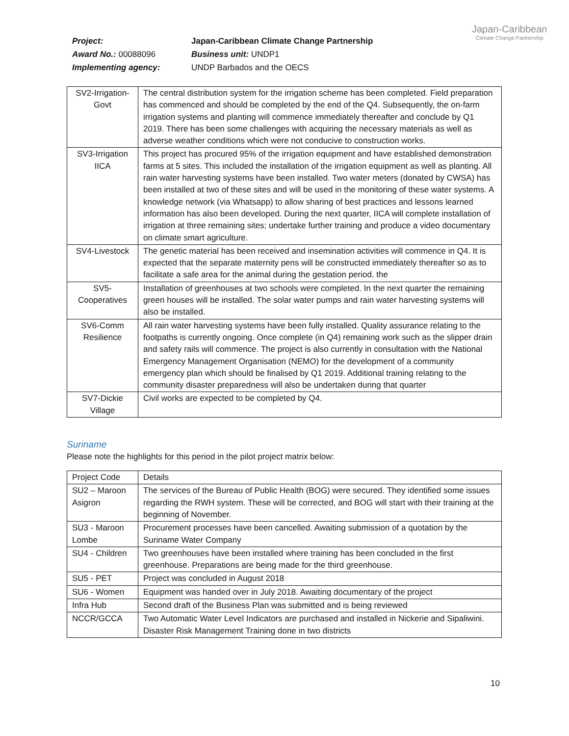| Project: | Japan-Caribbean Climate Change Partnership |
| Award No.: 00088096 | Business unit: UNDP1 |
| Implementing agency: | UNDP Barbados and the OECS |
Japan-Caribbean
Climate Change Partnership
| SV2-Irrigation-Govt | The central distribution system for the irrigation scheme has been completed. Field preparation has commenced and should be completed by the end of the Q4. Subsequently, the on-farm irrigation systems and planting will commence immediately thereafter and conclude by Q1 2019. There has been some challenges with acquiring the necessary materials as well as adverse weather conditions which were not conducive to construction works. |
| SV3-Irrigation IICA | This project has procured 95% of the irrigation equipment and have established demonstration farms at 5 sites. This included the installation of the irrigation equipment as well as planting. All rain water harvesting systems have been installed. Two water meters (donated by CWSA) has been installed at two of these sites and will be used in the monitoring of these water systems. A knowledge network (via Whatsapp) to allow sharing of best practices and lessons learned information has also been developed. During the next quarter, IICA will complete installation of irrigation at three remaining sites; undertake further training and produce a video documentary on climate smart agriculture. |
| SV4-Livestock | The genetic material has been received and insemination activities will commence in Q4. It is expected that the separate maternity pens will be constructed immediately thereafter so as to facilitate a safe area for the animal during the gestation period. the |
| SV5-Cooperatives | Installation of greenhouses at two schools were completed. In the next quarter the remaining green houses will be installed. The solar water pumps and rain water harvesting systems will also be installed. |
| SV6-Comm Resilience | All rain water harvesting systems have been fully installed. Quality assurance relating to the footpaths is currently ongoing. Once complete (in Q4) remaining work such as the slipper drain and safety rails will commence. The project is also currently in consultation with the National Emergency Management Organisation (NEMO) for the development of a community emergency plan which should be finalised by Q1 2019. Additional training relating to the community disaster preparedness will also be undertaken during that quarter |
| SV7-Dickie Village | Civil works are expected to be completed by Q4. |
Suriname
Please note the highlights for this period in the pilot project matrix below:
| Project Code | Details |
| --- | --- |
| SU2 – Maroon Asigron | The services of the Bureau of Public Health (BOG) were secured. They identified some issues regarding the RWH system. These will be corrected, and BOG will start with their training at the beginning of November. |
| SU3 - Maroon Lombe | Procurement processes have been cancelled. Awaiting submission of a quotation by the Suriname Water Company |
| SU4 - Children | Two greenhouses have been installed where training has been concluded in the first greenhouse. Preparations are being made for the third greenhouse. |
| SU5 - PET | Project was concluded in August 2018 |
| SU6 - Women | Equipment was handed over in July 2018. Awaiting documentary of the project |
| Infra Hub | Second draft of the Business Plan was submitted and is being reviewed |
| NCCR/GCCA | Two Automatic Water Level Indicators are purchased and installed in Nickerie and Sipaliwini. Disaster Risk Management Training done in two districts |
10